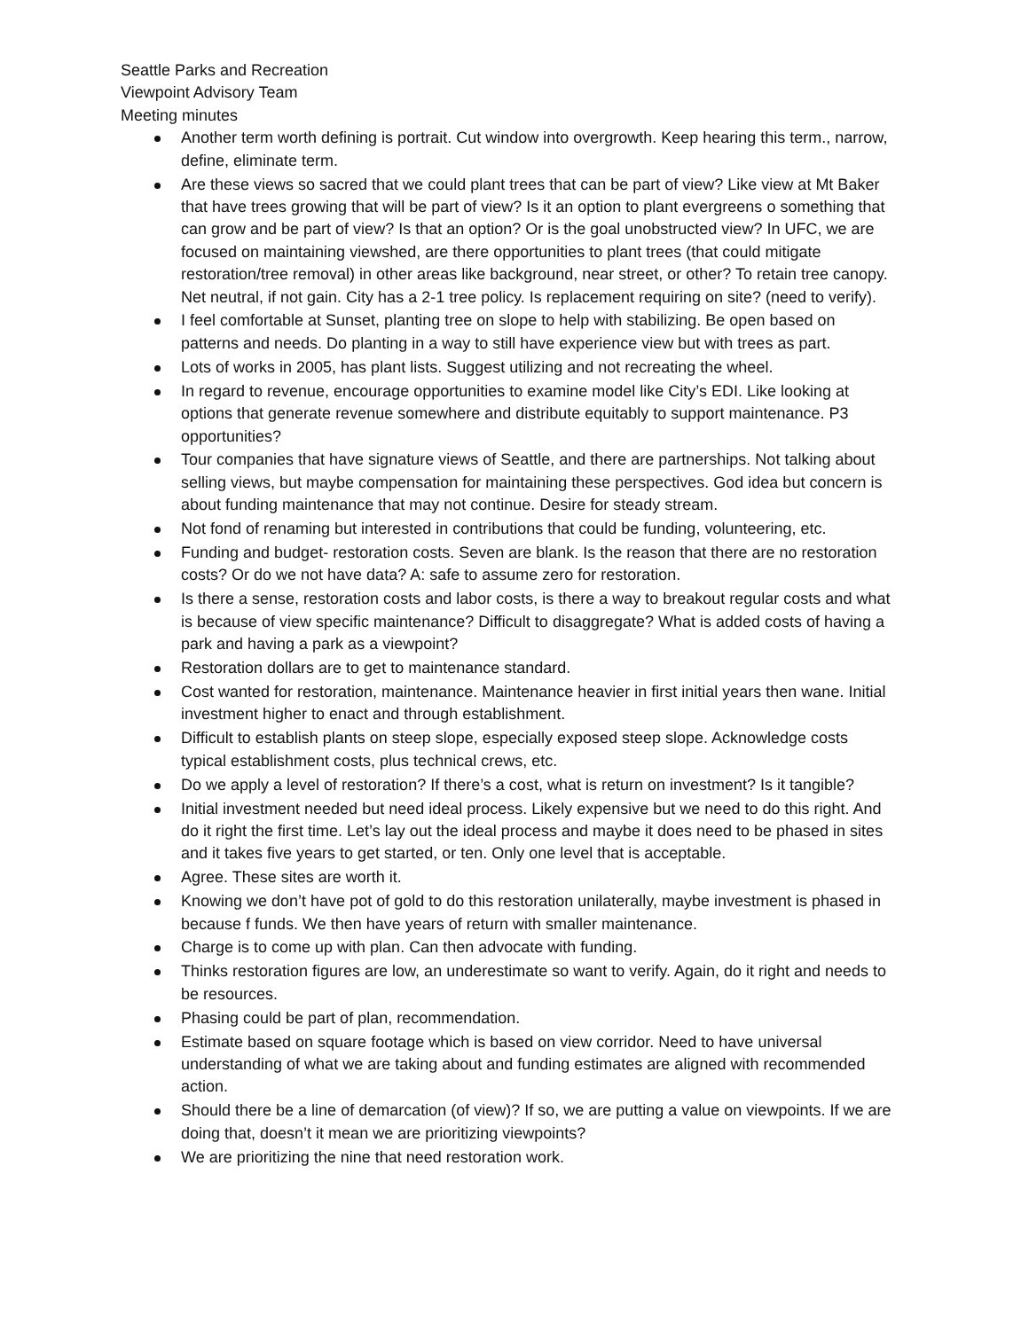Seattle Parks and Recreation
Viewpoint Advisory Team
Meeting minutes
Another term worth defining is portrait. Cut window into overgrowth. Keep hearing this term., narrow, define, eliminate term.
Are these views so sacred that we could plant trees that can be part of view? Like view at Mt Baker that have trees growing that will be part of view? Is it an option to plant evergreens o something that can grow and be part of view? Is that an option? Or is the goal unobstructed view? In UFC, we are focused on maintaining viewshed, are there opportunities to plant trees (that could mitigate restoration/tree removal) in other areas like background, near street, or other? To retain tree canopy. Net neutral, if not gain. City has a 2-1 tree policy. Is replacement requiring on site? (need to verify).
I feel comfortable at Sunset, planting tree on slope to help with stabilizing. Be open based on patterns and needs. Do planting in a way to still have experience view but with trees as part.
Lots of works in 2005, has plant lists. Suggest utilizing and not recreating the wheel.
In regard to revenue, encourage opportunities to examine model like City’s EDI. Like looking at options that generate revenue somewhere and distribute equitably to support maintenance. P3 opportunities?
Tour companies that have signature views of Seattle, and there are partnerships. Not talking about selling views, but maybe compensation for maintaining these perspectives. God idea but concern is about funding maintenance that may not continue. Desire for steady stream.
Not fond of renaming but interested in contributions that could be funding, volunteering, etc.
Funding and budget- restoration costs. Seven are blank. Is the reason that there are no restoration costs? Or do we not have data? A: safe to assume zero for restoration.
Is there a sense, restoration costs and labor costs, is there a way to breakout regular costs and what is because of view specific maintenance? Difficult to disaggregate? What is added costs of having a park and having a park as a viewpoint?
Restoration dollars are to get to maintenance standard.
Cost wanted for restoration, maintenance. Maintenance heavier in first initial years then wane. Initial investment higher to enact and through establishment.
Difficult to establish plants on steep slope, especially exposed steep slope. Acknowledge costs typical establishment costs, plus technical crews, etc.
Do we apply a level of restoration? If there’s a cost, what is return on investment? Is it tangible?
Initial investment needed but need ideal process. Likely expensive but we need to do this right. And do it right the first time. Let’s lay out the ideal process and maybe it does need to be phased in sites and it takes five years to get started, or ten. Only one level that is acceptable.
Agree. These sites are worth it.
Knowing we don’t have pot of gold to do this restoration unilaterally, maybe investment is phased in because f funds. We then have years of return with smaller maintenance.
Charge is to come up with plan. Can then advocate with funding.
Thinks restoration figures are low, an underestimate so want to verify. Again, do it right and needs to be resources.
Phasing could be part of plan, recommendation.
Estimate based on square footage which is based on view corridor. Need to have universal understanding of what we are taking about and funding estimates are aligned with recommended action.
Should there be a line of demarcation (of view)? If so, we are putting a value on viewpoints. If we are doing that, doesn’t it mean we are prioritizing viewpoints?
We are prioritizing the nine that need restoration work.